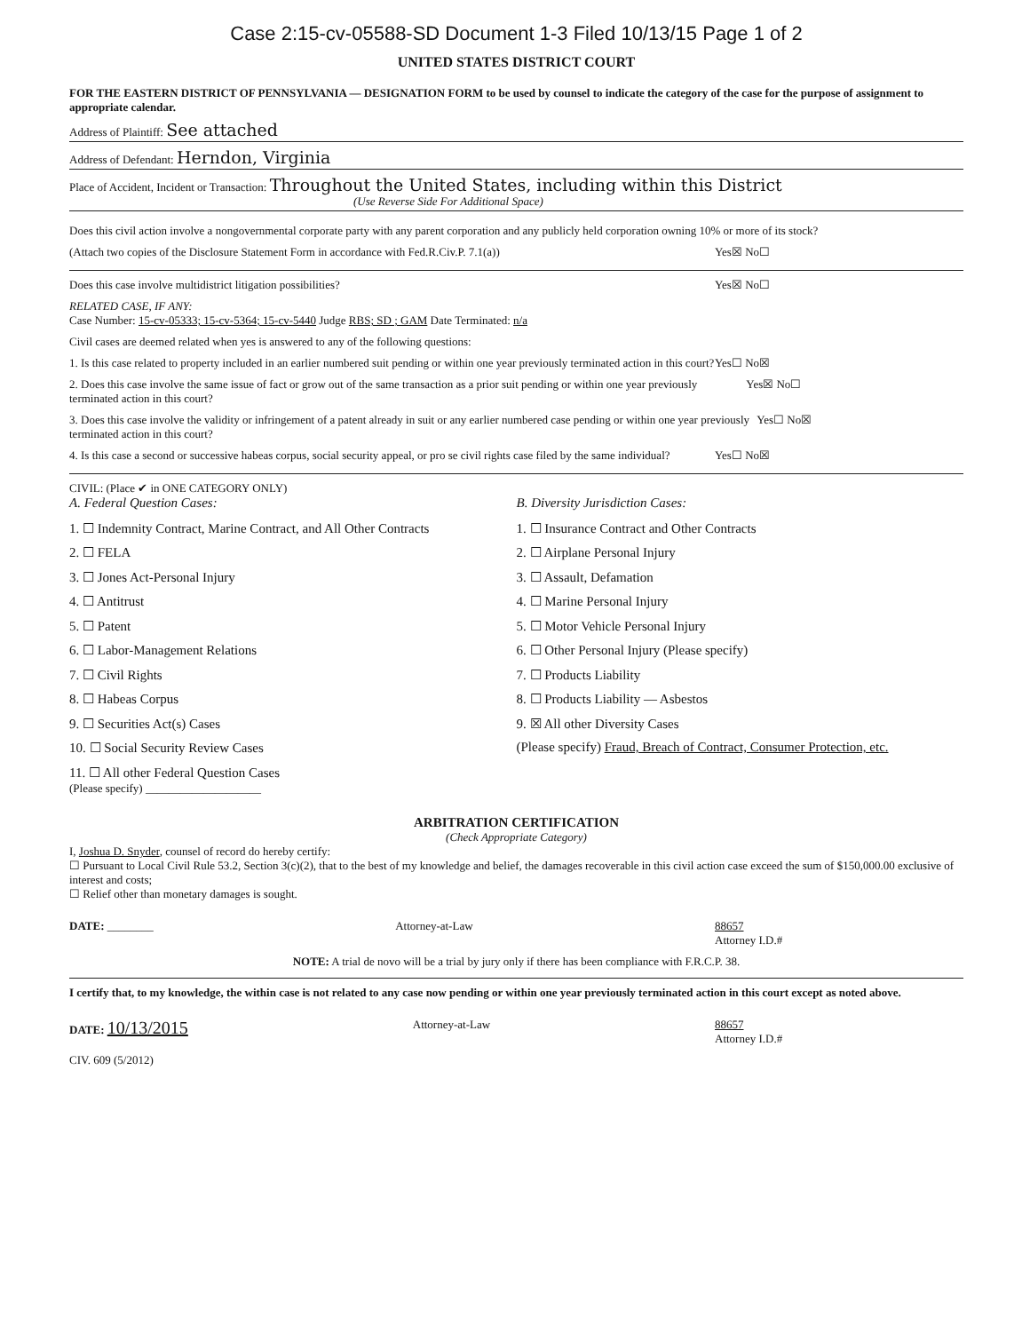Case 2:15-cv-05588-SD Document 1-3 Filed 10/13/15 Page 1 of 2
UNITED STATES DISTRICT COURT
FOR THE EASTERN DISTRICT OF PENNSYLVANIA — DESIGNATION FORM to be used by counsel to indicate the category of the case for the purpose of assignment to appropriate calendar.
Address of Plaintiff: See attached
Address of Defendant: Herndon, Virginia
Place of Accident, Incident or Transaction: Throughout the United States, including within this District
(Use Reverse Side For Additional Space)
Does this civil action involve a nongovernmental corporate party with any parent corporation and any publicly held corporation owning 10% or more of its stock?
(Attach two copies of the Disclosure Statement Form in accordance with Fed.R.Civ.P. 7.1(a)) Yes☒ No☐
Does this case involve multidistrict litigation possibilities? Yes☒ No☐
RELATED CASE, IF ANY:
Case Number: 15-cv-05333; 15-cv-5364; 15-cv-5440 Judge RBS; SD ; GAM Date Terminated: n/a
Civil cases are deemed related when yes is answered to any of the following questions:
1. Is this case related to property included in an earlier numbered suit pending or within one year previously terminated action in this court? Yes☐ No☒
2. Does this case involve the same issue of fact or grow out of the same transaction as a prior suit pending or within one year previously terminated action in this court? Yes☒ No☐
3. Does this case involve the validity or infringement of a patent already in suit or any earlier numbered case pending or within one year previously terminated action in this court? Yes☐ No☒
4. Is this case a second or successive habeas corpus, social security appeal, or pro se civil rights case filed by the same individual? Yes☐ No☒
CIVIL: (Place ✔ in ONE CATEGORY ONLY)
A. Federal Question Cases:
1. ☐ Indemnity Contract, Marine Contract, and All Other Contracts
2. ☐ FELA
3. ☐ Jones Act-Personal Injury
4. ☐ Antitrust
5. ☐ Patent
6. ☐ Labor-Management Relations
7. ☐ Civil Rights
8. ☐ Habeas Corpus
9. ☐ Securities Act(s) Cases
10. ☐ Social Security Review Cases
11. ☐ All other Federal Question Cases
(Please specify) ____________________
B. Diversity Jurisdiction Cases:
1. ☐ Insurance Contract and Other Contracts
2. ☐ Airplane Personal Injury
3. ☐ Assault, Defamation
4. ☐ Marine Personal Injury
5. ☐ Motor Vehicle Personal Injury
6. ☐ Other Personal Injury (Please specify)
7. ☐ Products Liability
8. ☐ Products Liability — Asbestos
9. ☒ All other Diversity Cases
(Please specify) Fraud, Breach of Contract, Consumer Protection, etc.
ARBITRATION CERTIFICATION
(Check Appropriate Category)
I, Joshua D. Snyder, counsel of record do hereby certify:
☐ Pursuant to Local Civil Rule 53.2, Section 3(c)(2), that to the best of my knowledge and belief, the damages recoverable in this civil action case exceed the sum of $150,000.00 exclusive of interest and costs;
☐ Relief other than monetary damages is sought.
DATE: ________ Attorney-at-Law 88657
Attorney I.D.#
NOTE: A trial de novo will be a trial by jury only if there has been compliance with F.R.C.P. 38.
I certify that, to my knowledge, the within case is not related to any case now pending or within one year previously terminated action in this court except as noted above.
DATE: 10/13/2015 Attorney-at-Law 88657
Attorney I.D.#
CIV. 609 (5/2012)